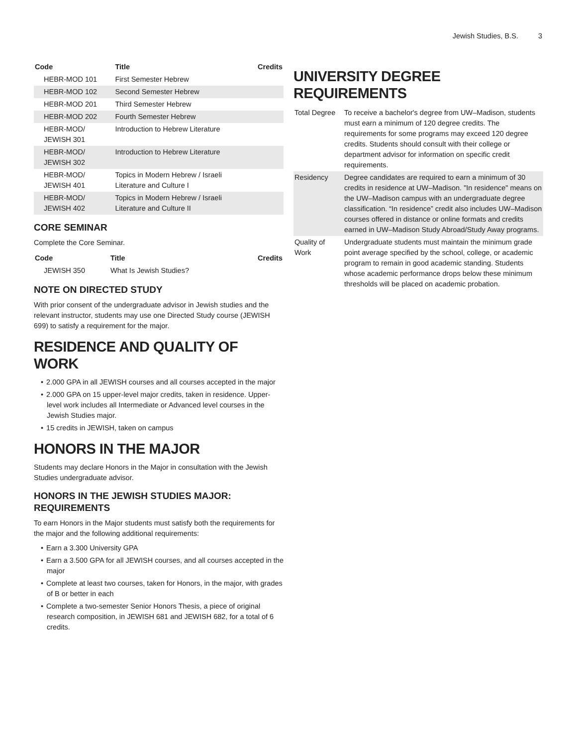Jewish Studies, B.S. 3
| Code | Title | Credits |
| --- | --- | --- |
| HEBR-MOD 101 | First Semester Hebrew | |
| HEBR-MOD 102 | Second Semester Hebrew | |
| HEBR-MOD 201 | Third Semester Hebrew | |
| HEBR-MOD 202 | Fourth Semester Hebrew | |
| HEBR-MOD/ JEWISH 301 | Introduction to Hebrew Literature | |
| HEBR-MOD/ JEWISH 302 | Introduction to Hebrew Literature | |
| HEBR-MOD/ JEWISH 401 | Topics in Modern Hebrew / Israeli Literature and Culture I | |
| HEBR-MOD/ JEWISH 402 | Topics in Modern Hebrew / Israeli Literature and Culture II | |
CORE SEMINAR
Complete the Core Seminar.
| Code | Title | Credits |
| --- | --- | --- |
| JEWISH 350 | What Is Jewish Studies? | |
NOTE ON DIRECTED STUDY
With prior consent of the undergraduate advisor in Jewish studies and the relevant instructor, students may use one Directed Study course (JEWISH 699) to satisfy a requirement for the major.
RESIDENCE AND QUALITY OF WORK
• 2.000 GPA in all JEWISH courses and all courses accepted in the major
• 2.000 GPA on 15 upper-level major credits, taken in residence. Upper-level work includes all Intermediate or Advanced level courses in the Jewish Studies major.
• 15 credits in JEWISH, taken on campus
HONORS IN THE MAJOR
Students may declare Honors in the Major in consultation with the Jewish Studies undergraduate advisor.
HONORS IN THE JEWISH STUDIES MAJOR: REQUIREMENTS
To earn Honors in the Major students must satisfy both the requirements for the major and the following additional requirements:
• Earn a 3.300 University GPA
• Earn a 3.500 GPA for all JEWISH courses, and all courses accepted in the major
• Complete at least two courses, taken for Honors, in the major, with grades of B or better in each
• Complete a two-semester Senior Honors Thesis, a piece of original research composition, in JEWISH 681 and JEWISH 682, for a total of 6 credits.
UNIVERSITY DEGREE REQUIREMENTS
| Total Degree | To receive a bachelor's degree from UW–Madison, students must earn a minimum of 120 degree credits. The requirements for some programs may exceed 120 degree credits. Students should consult with their college or department advisor for information on specific credit requirements. |
| Residency | Degree candidates are required to earn a minimum of 30 credits in residence at UW–Madison. "In residence" means on the UW–Madison campus with an undergraduate degree classification. “In residence” credit also includes UW–Madison courses offered in distance or online formats and credits earned in UW–Madison Study Abroad/Study Away programs. |
| Quality of Work | Undergraduate students must maintain the minimum grade point average specified by the school, college, or academic program to remain in good academic standing. Students whose academic performance drops below these minimum thresholds will be placed on academic probation. |